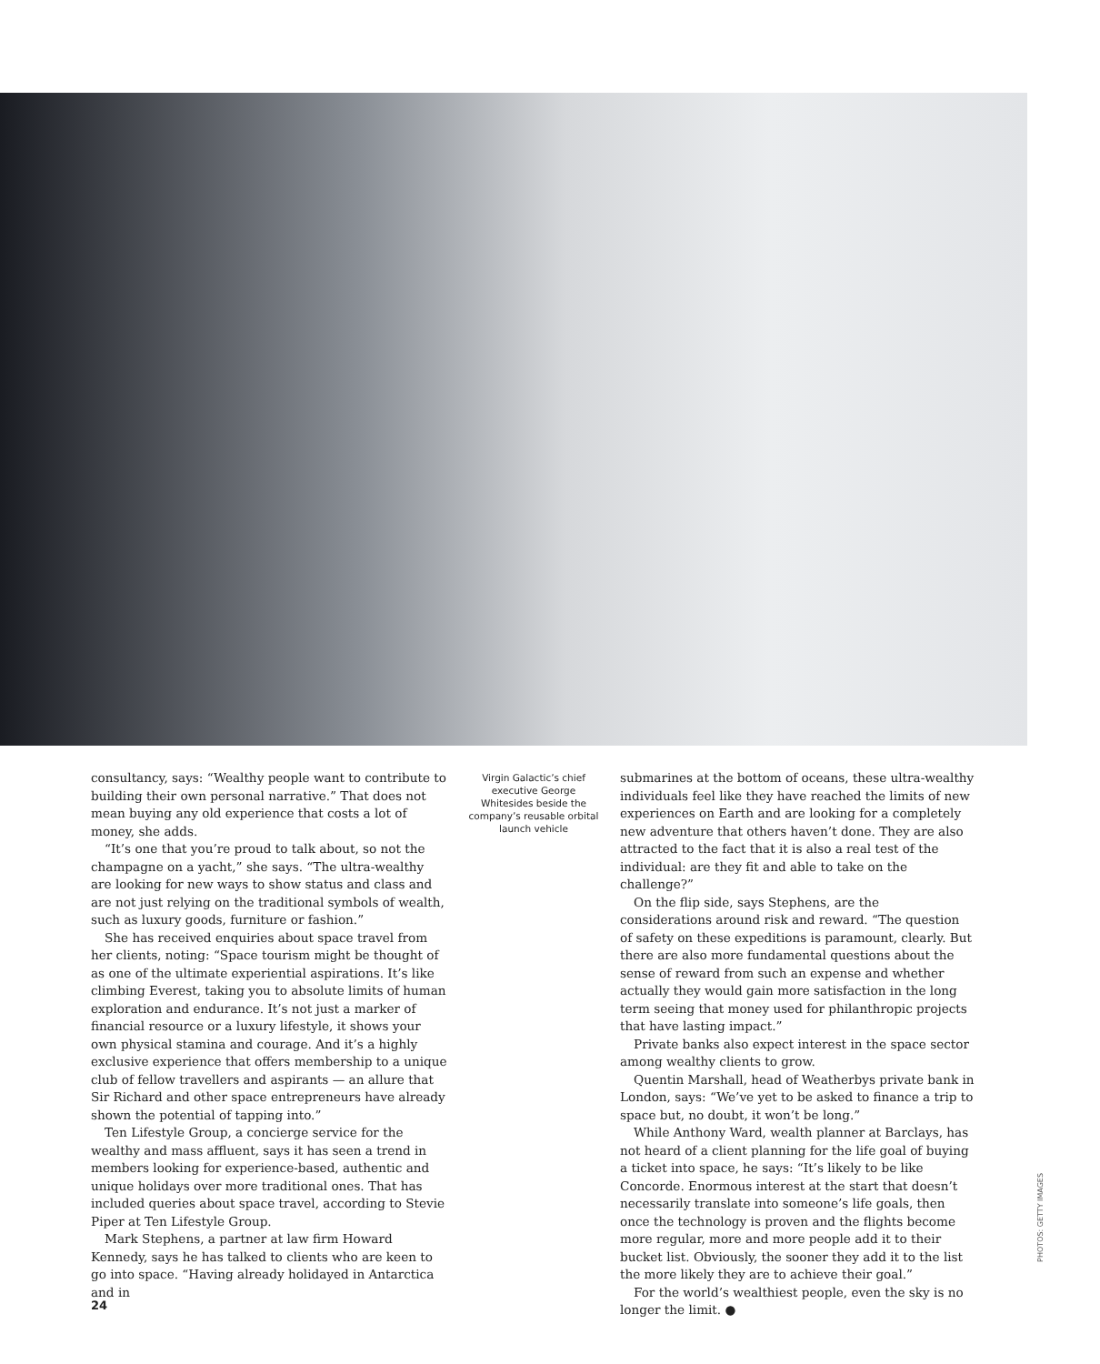consultancy, says: “Wealthy people want to contribute to building their own personal narrative.” That does not mean buying any old experience that costs a lot of money, she adds.
“It’s one that you’re proud to talk about, so not the champagne on a yacht,” she says. “The ultra-wealthy are looking for new ways to show status and class and are not just relying on the traditional symbols of wealth, such as luxury goods, furniture or fashion.”
She has received enquiries about space travel from her clients, noting: “Space tourism might be thought of as one of the ultimate experiential aspirations. It’s like climbing Everest, taking you to absolute limits of human exploration and endurance. It’s not just a marker of financial resource or a luxury lifestyle, it shows your own physical stamina and courage. And it’s a highly exclusive experience that offers membership to a unique club of fellow travellers and aspirants — an allure that Sir Richard and other space entrepreneurs have already shown the potential of tapping into.”
Ten Lifestyle Group, a concierge service for the wealthy and mass affluent, says it has seen a trend in members looking for experience-based, authentic and unique holidays over more traditional ones. That has included queries about space travel, according to Stevie Piper at Ten Lifestyle Group.
Mark Stephens, a partner at law firm Howard Kennedy, says he has talked to clients who are keen to go into space. “Having already holidayed in Antarctica and in
Virgin Galactic’s chief executive George Whitesides beside the company’s reusable orbital launch vehicle
submarines at the bottom of oceans, these ultra-wealthy individuals feel like they have reached the limits of new experiences on Earth and are looking for a completely new adventure that others haven’t done. They are also attracted to the fact that it is also a real test of the individual: are they fit and able to take on the challenge?”
On the flip side, says Stephens, are the considerations around risk and reward. “The question of safety on these expeditions is paramount, clearly. But there are also more fundamental questions about the sense of reward from such an expense and whether actually they would gain more satisfaction in the long term seeing that money used for philanthropic projects that have lasting impact.”
Private banks also expect interest in the space sector among wealthy clients to grow.
Quentin Marshall, head of Weatherbys private bank in London, says: “We’ve yet to be asked to finance a trip to space but, no doubt, it won’t be long.”
While Anthony Ward, wealth planner at Barclays, has not heard of a client planning for the life goal of buying a ticket into space, he says: “It’s likely to be like Concorde. Enormous interest at the start that doesn’t necessarily translate into someone’s life goals, then once the technology is proven and the flights become more regular, more and more people add it to their bucket list. Obviously, the sooner they add it to the list the more likely they are to achieve their goal.”
For the world’s wealthiest people, even the sky is no longer the limit. ●
24
PHOTOS: GETTY IMAGES